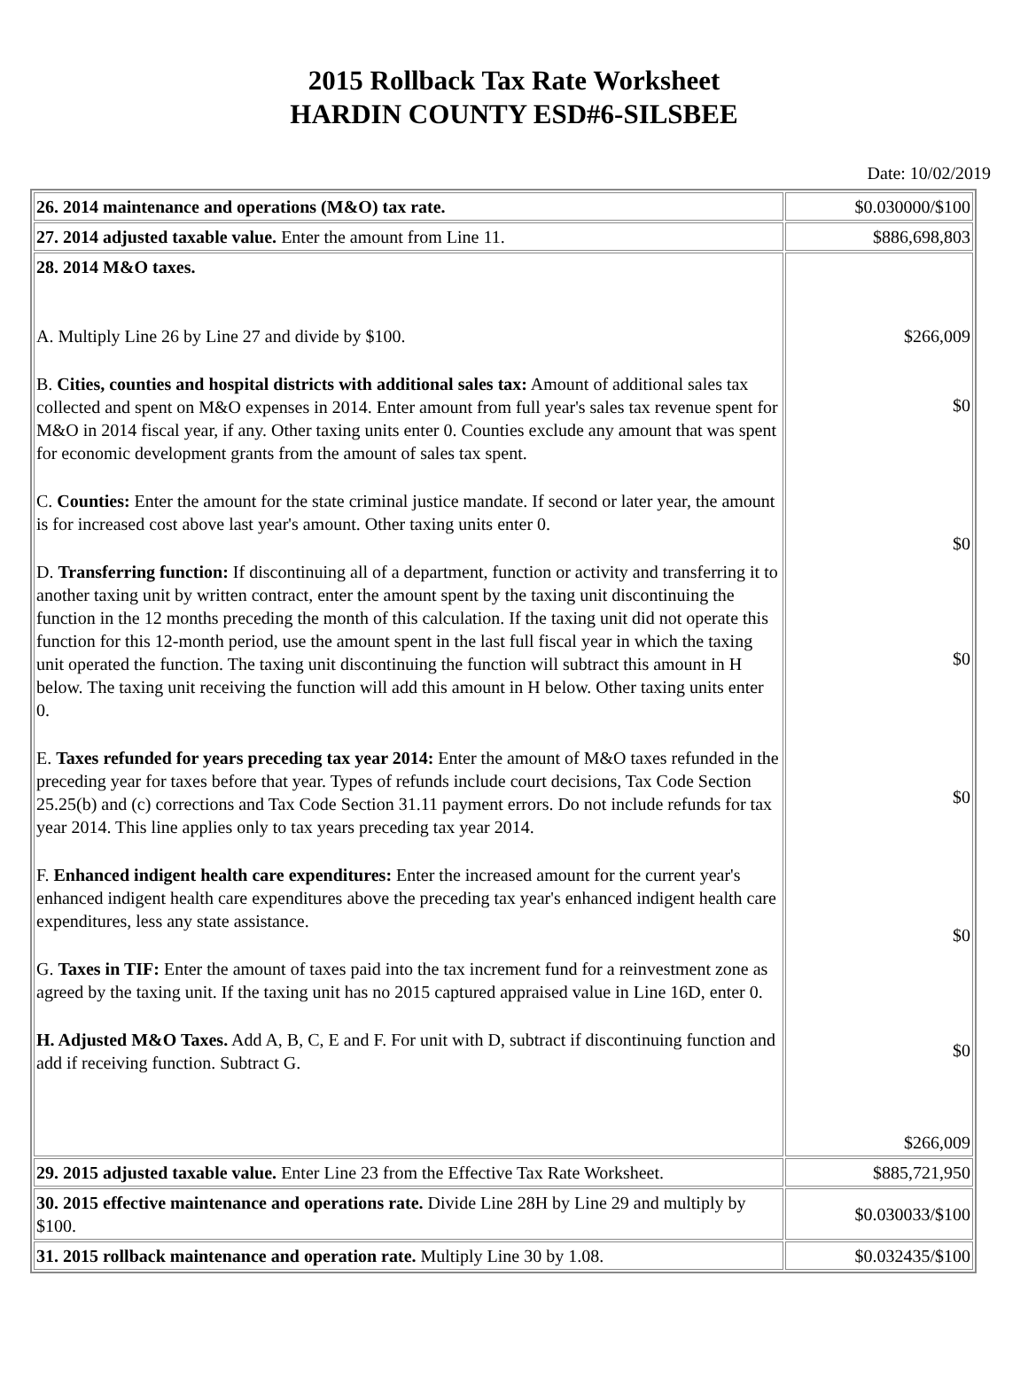2015 Rollback Tax Rate Worksheet
HARDIN COUNTY ESD#6-SILSBEE
Date: 10/02/2019
| 26. 2014 maintenance and operations (M&O) tax rate. | $0.030000/$100 |
| 27. 2014 adjusted taxable value. Enter the amount from Line 11. | $886,698,803 |
| 28. 2014 M&O taxes. A. Multiply Line 26 by Line 27 and divide by $100. B. Cities, counties and hospital districts with additional sales tax: Amount of additional sales tax collected and spent on M&O expenses in 2014. Enter amount from full year's sales tax revenue spent for M&O in 2014 fiscal year, if any. Other taxing units enter 0. Counties exclude any amount that was spent for economic development grants from the amount of sales tax spent. C. Counties: Enter the amount for the state criminal justice mandate. If second or later year, the amount is for increased cost above last year's amount. Other taxing units enter 0. D. Transferring function: If discontinuing all of a department, function or activity and transferring it to another taxing unit by written contract, enter the amount spent by the taxing unit discontinuing the function in the 12 months preceding the month of this calculation. If the taxing unit did not operate this function for this 12-month period, use the amount spent in the last full fiscal year in which the taxing unit operated the function. The taxing unit discontinuing the function will subtract this amount in H below. The taxing unit receiving the function will add this amount in H below. Other taxing units enter 0. E. Taxes refunded for years preceding tax year 2014: Enter the amount of M&O taxes refunded in the preceding year for taxes before that year. Types of refunds include court decisions, Tax Code Section 25.25(b) and (c) corrections and Tax Code Section 31.11 payment errors. Do not include refunds for tax year 2014. This line applies only to tax years preceding tax year 2014. F. Enhanced indigent health care expenditures: Enter the increased amount for the current year's enhanced indigent health care expenditures above the preceding tax year's enhanced indigent health care expenditures, less any state assistance. G. Taxes in TIF: Enter the amount of taxes paid into the tax increment fund for a reinvestment zone as agreed by the taxing unit. If the taxing unit has no 2015 captured appraised value in Line 16D, enter 0. H. Adjusted M&O Taxes. Add A, B, C, E and F. For unit with D, subtract if discontinuing function and add if receiving function. Subtract G. | $266,009 $0 $0 $0 $0 $0 $0 $266,009 |
| 29. 2015 adjusted taxable value. Enter Line 23 from the Effective Tax Rate Worksheet. | $885,721,950 |
| 30. 2015 effective maintenance and operations rate. Divide Line 28H by Line 29 and multiply by $100. | $0.030033/$100 |
| 31. 2015 rollback maintenance and operation rate. Multiply Line 30 by 1.08. | $0.032435/$100 |